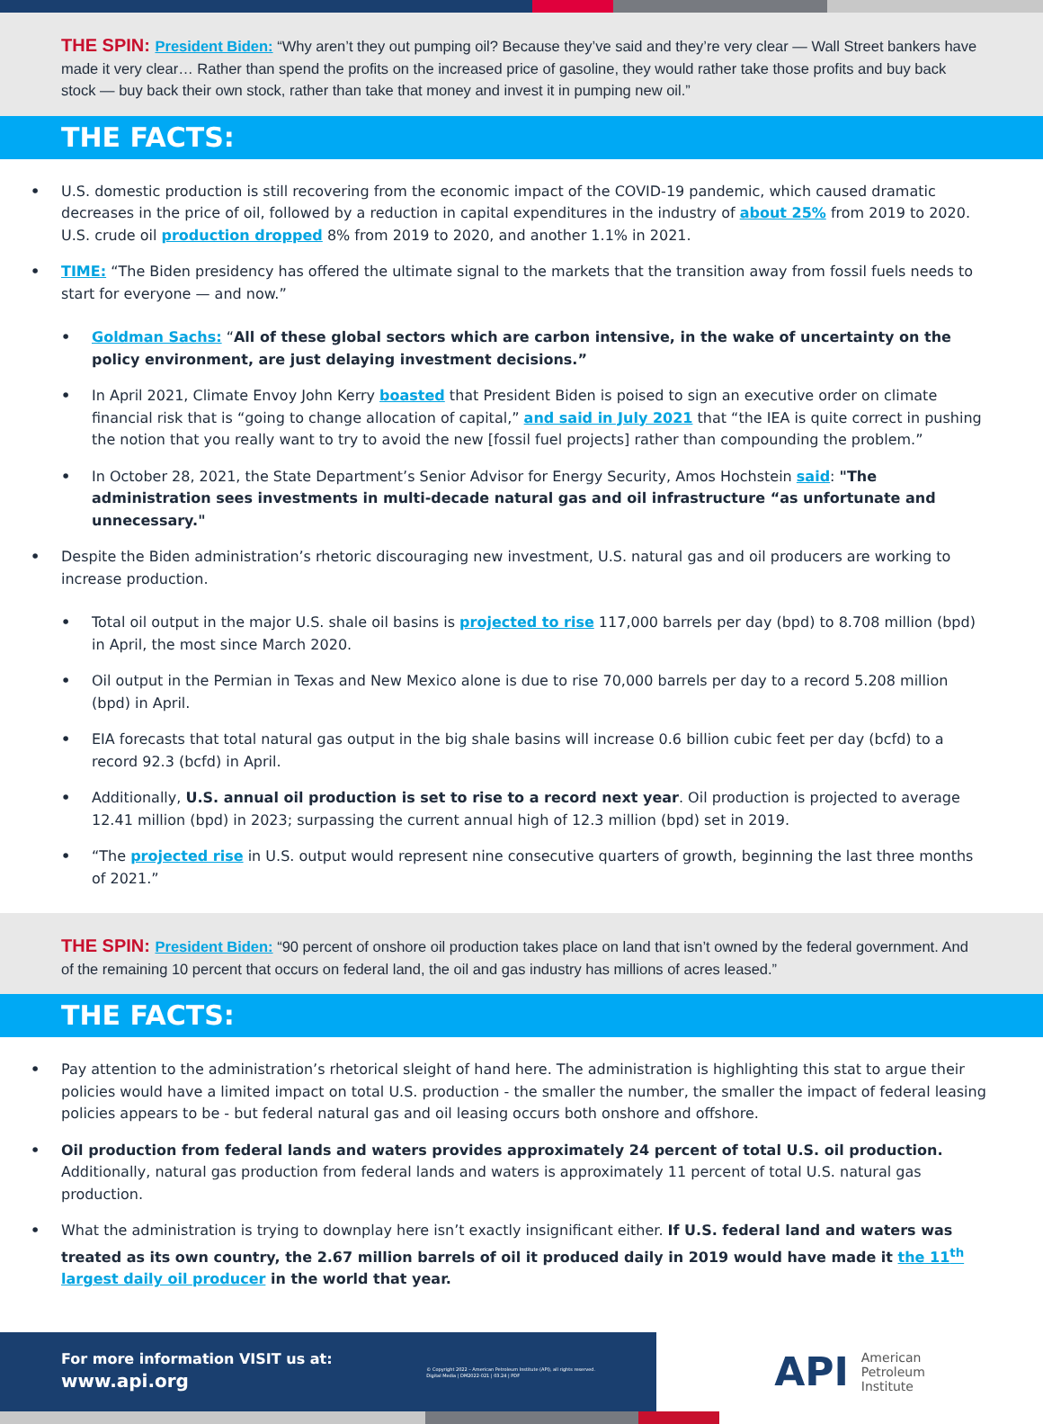THE SPIN: President Biden: “Why aren’t they out pumping oil? Because they’ve said and they’re very clear — Wall Street bankers have made it very clear… Rather than spend the profits on the increased price of gasoline, they would rather take those profits and buy back stock — buy back their own stock, rather than take that money and invest it in pumping new oil.”
THE FACTS:
U.S. domestic production is still recovering from the economic impact of the COVID-19 pandemic, which caused dramatic decreases in the price of oil, followed by a reduction in capital expenditures in the industry of about 25% from 2019 to 2020. U.S. crude oil production dropped 8% from 2019 to 2020, and another 1.1% in 2021.
TIME: “The Biden presidency has offered the ultimate signal to the markets that the transition away from fossil fuels needs to start for everyone — and now.”
Goldman Sachs: “All of these global sectors which are carbon intensive, in the wake of uncertainty on the policy environment, are just delaying investment decisions.”
In April 2021, Climate Envoy John Kerry boasted that President Biden is poised to sign an executive order on climate financial risk that is “going to change allocation of capital,” and said in July 2021 that “the IEA is quite correct in pushing the notion that you really want to try to avoid the new [fossil fuel projects] rather than compounding the problem.”
In October 28, 2021, the State Department’s Senior Advisor for Energy Security, Amos Hochstein said: "The administration sees investments in multi-decade natural gas and oil infrastructure “as unfortunate and unnecessary."
Despite the Biden administration’s rhetoric discouraging new investment, U.S. natural gas and oil producers are working to increase production.
Total oil output in the major U.S. shale oil basins is projected to rise 117,000 barrels per day (bpd) to 8.708 million (bpd) in April, the most since March 2020.
Oil output in the Permian in Texas and New Mexico alone is due to rise 70,000 barrels per day to a record 5.208 million (bpd) in April.
EIA forecasts that total natural gas output in the big shale basins will increase 0.6 billion cubic feet per day (bcfd) to a record 92.3 (bcfd) in April.
Additionally, U.S. annual oil production is set to rise to a record next year. Oil production is projected to average 12.41 million (bpd) in 2023; surpassing the current annual high of 12.3 million (bpd) set in 2019.
“The projected rise in U.S. output would represent nine consecutive quarters of growth, beginning the last three months of 2021.”
THE SPIN: President Biden: “90 percent of onshore oil production takes place on land that isn’t owned by the federal government. And of the remaining 10 percent that occurs on federal land, the oil and gas industry has millions of acres leased.”
THE FACTS:
Pay attention to the administration’s rhetorical sleight of hand here. The administration is highlighting this stat to argue their policies would have a limited impact on total U.S. production - the smaller the number, the smaller the impact of federal leasing policies appears to be - but federal natural gas and oil leasing occurs both onshore and offshore.
Oil production from federal lands and waters provides approximately 24 percent of total U.S. oil production. Additionally, natural gas production from federal lands and waters is approximately 11 percent of total U.S. natural gas production.
What the administration is trying to downplay here isn’t exactly insignificant either. If U.S. federal land and waters was treated as its own country, the 2.67 million barrels of oil it produced daily in 2019 would have made it the 11<sup>th</sup> largest daily oil producer in the world that year.
For more information VISIT us at:
www.api.org
© Copyright 2022 – American Petroleum Institute (API), all rights reserved.
Digital Media | DM2022-021 | 03.24 | PDF
API American
Petroleum
Institute